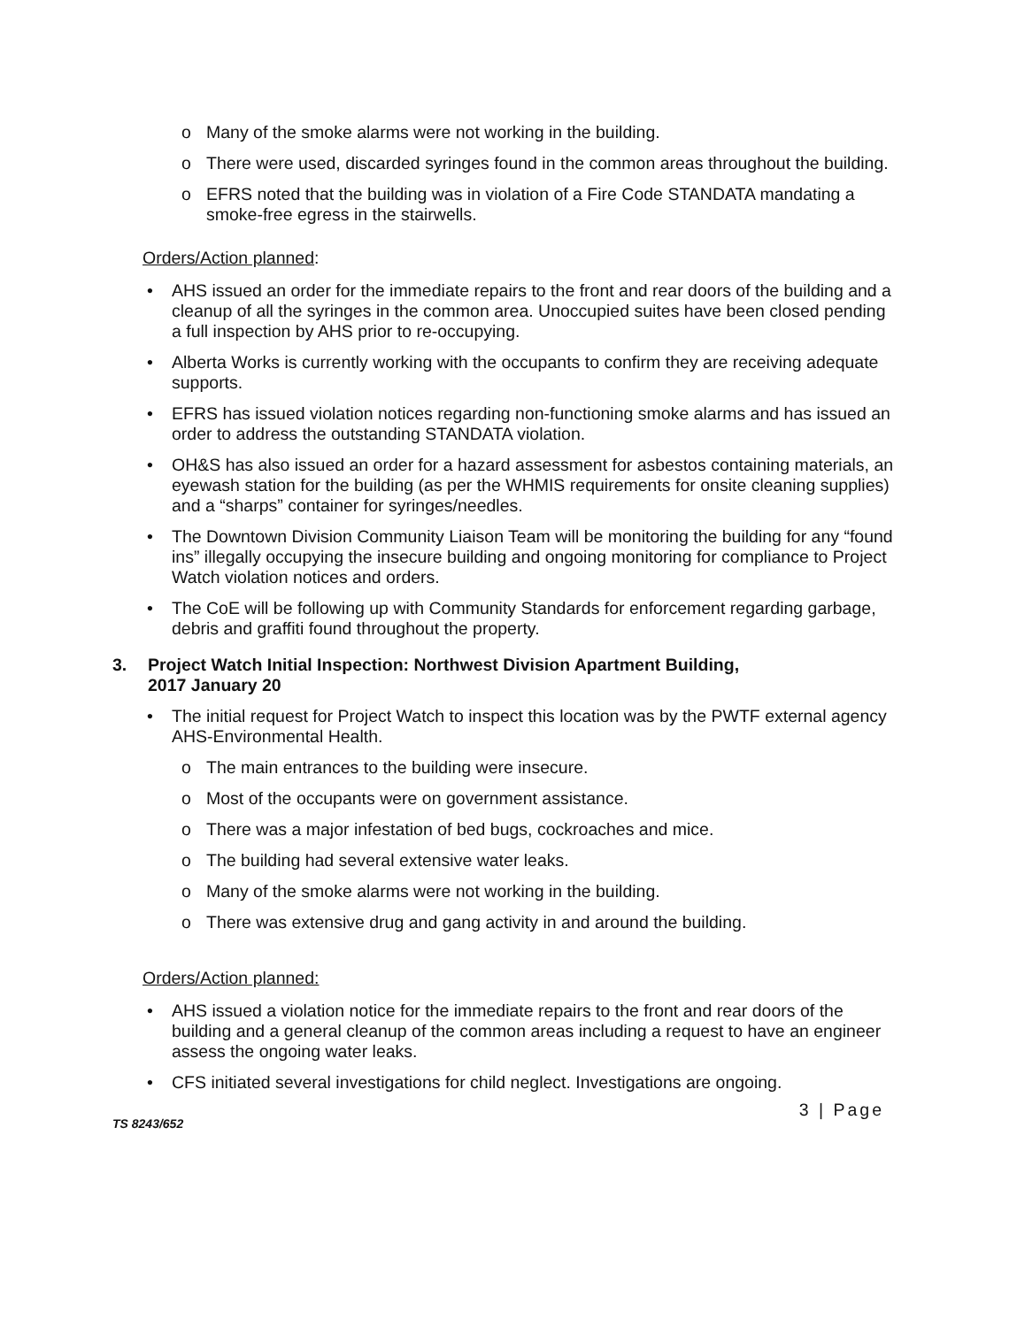o Many of the smoke alarms were not working in the building.
o There were used, discarded syringes found in the common areas throughout the building.
o EFRS noted that the building was in violation of a Fire Code STANDATA mandating a smoke-free egress in the stairwells.
Orders/Action planned:
• AHS issued an order for the immediate repairs to the front and rear doors of the building and a cleanup of all the syringes in the common area. Unoccupied suites have been closed pending a full inspection by AHS prior to re-occupying.
• Alberta Works is currently working with the occupants to confirm they are receiving adequate supports.
• EFRS has issued violation notices regarding non-functioning smoke alarms and has issued an order to address the outstanding STANDATA violation.
• OH&S has also issued an order for a hazard assessment for asbestos containing materials, an eyewash station for the building (as per the WHMIS requirements for onsite cleaning supplies) and a “sharps” container for syringes/needles.
• The Downtown Division Community Liaison Team will be monitoring the building for any “found ins” illegally occupying the insecure building and ongoing monitoring for compliance to Project Watch violation notices and orders.
• The CoE will be following up with Community Standards for enforcement regarding garbage, debris and graffiti found throughout the property.
3. Project Watch Initial Inspection: Northwest Division Apartment Building,
2017 January 20
• The initial request for Project Watch to inspect this location was by the PWTF external agency AHS-Environmental Health.
o The main entrances to the building were insecure.
o Most of the occupants were on government assistance.
o There was a major infestation of bed bugs, cockroaches and mice.
o The building had several extensive water leaks.
o Many of the smoke alarms were not working in the building.
o There was extensive drug and gang activity in and around the building.
Orders/Action planned:
• AHS issued a violation notice for the immediate repairs to the front and rear doors of the building and a general cleanup of the common areas including a request to have an engineer assess the ongoing water leaks.
• CFS initiated several investigations for child neglect. Investigations are ongoing.
TS 8243/652 3 | Page